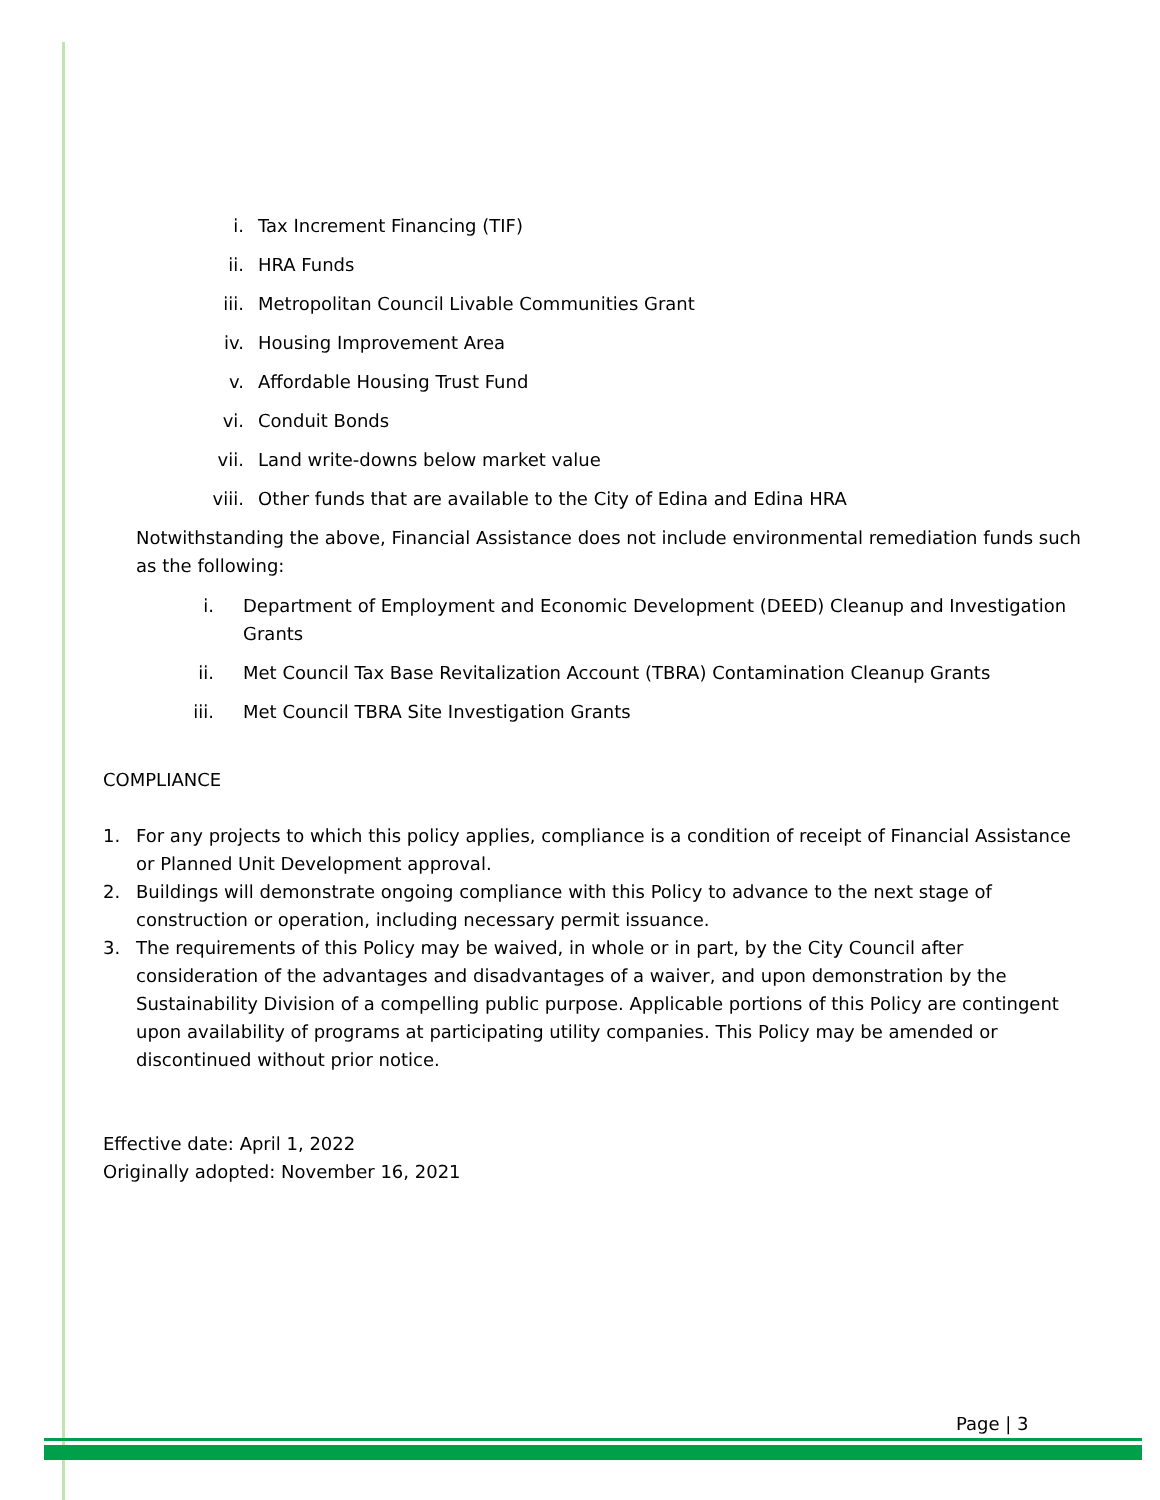i. Tax Increment Financing (TIF)
ii. HRA Funds
iii. Metropolitan Council Livable Communities Grant
iv. Housing Improvement Area
v. Affordable Housing Trust Fund
vi. Conduit Bonds
vii. Land write-downs below market value
viii. Other funds that are available to the City of Edina and Edina HRA
Notwithstanding the above, Financial Assistance does not include environmental remediation funds such as the following:
i. Department of Employment and Economic Development (DEED) Cleanup and Investigation Grants
ii. Met Council Tax Base Revitalization Account (TBRA) Contamination Cleanup Grants
iii. Met Council TBRA Site Investigation Grants
COMPLIANCE
1. For any projects to which this policy applies, compliance is a condition of receipt of Financial Assistance or Planned Unit Development approval.
2. Buildings will demonstrate ongoing compliance with this Policy to advance to the next stage of construction or operation, including necessary permit issuance.
3. The requirements of this Policy may be waived, in whole or in part, by the City Council after consideration of the advantages and disadvantages of a waiver, and upon demonstration by the Sustainability Division of a compelling public purpose. Applicable portions of this Policy are contingent upon availability of programs at participating utility companies. This Policy may be amended or discontinued without prior notice.
Effective date: April 1, 2022
Originally adopted: November 16, 2021
Page | 3